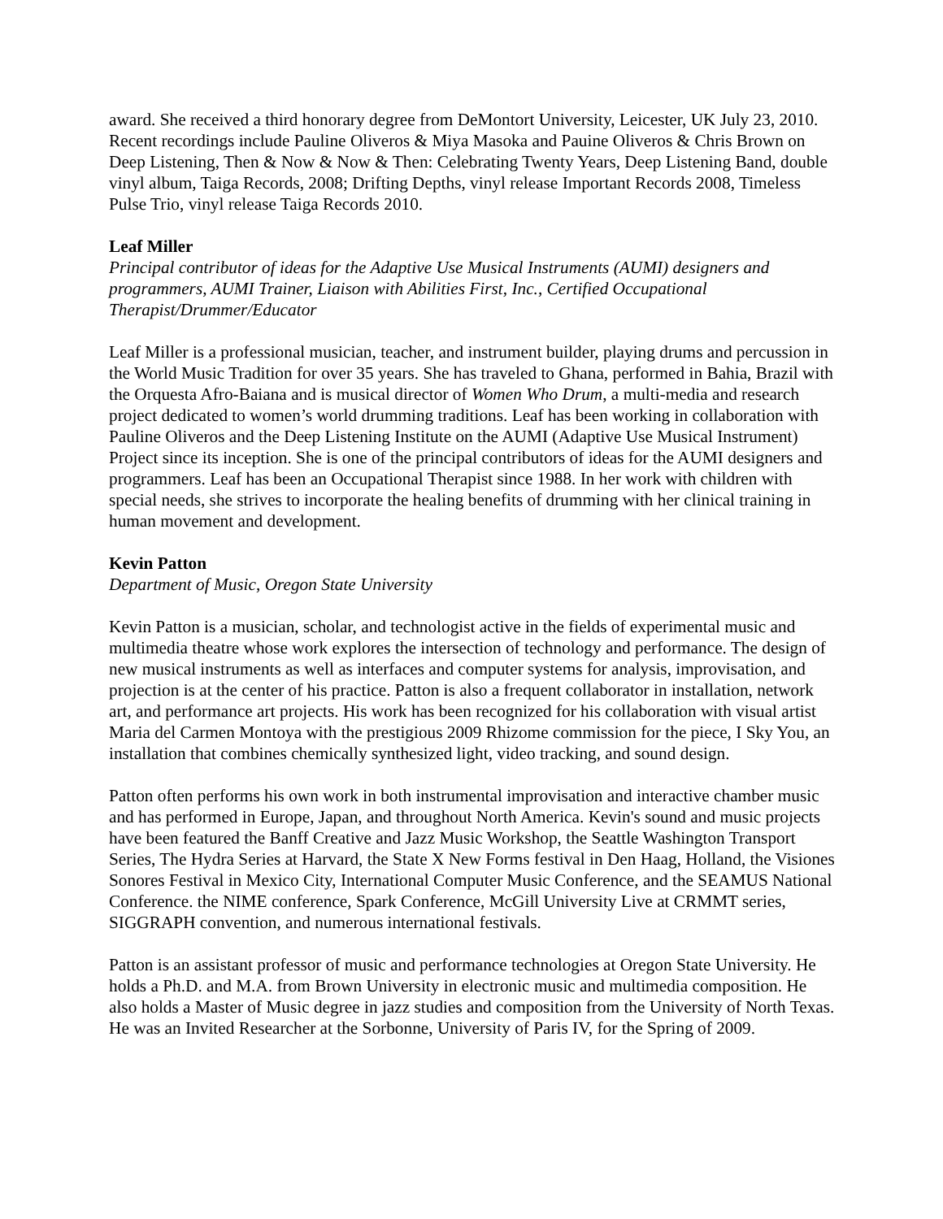award. She received a third honorary degree from DeMontort University, Leicester, UK July 23, 2010. Recent recordings include Pauline Oliveros & Miya Masoka and Pauine Oliveros & Chris Brown on Deep Listening, Then & Now & Now & Then: Celebrating Twenty Years, Deep Listening Band, double vinyl album, Taiga Records, 2008; Drifting Depths, vinyl release Important Records 2008, Timeless Pulse Trio, vinyl release Taiga Records 2010.
Leaf Miller
Principal contributor of ideas for the Adaptive Use Musical Instruments (AUMI) designers and programmers, AUMI Trainer, Liaison with Abilities First, Inc., Certified Occupational Therapist/Drummer/Educator
Leaf Miller is a professional musician, teacher, and instrument builder, playing drums and percussion in the World Music Tradition for over 35 years. She has traveled to Ghana, performed in Bahia, Brazil with the Orquesta Afro-Baiana and is musical director of Women Who Drum, a multi-media and research project dedicated to women’s world drumming traditions. Leaf has been working in collaboration with Pauline Oliveros and the Deep Listening Institute on the AUMI (Adaptive Use Musical Instrument) Project since its inception. She is one of the principal contributors of ideas for the AUMI designers and programmers. Leaf has been an Occupational Therapist since 1988. In her work with children with special needs, she strives to incorporate the healing benefits of drumming with her clinical training in human movement and development.
Kevin Patton
Department of Music, Oregon State University
Kevin Patton is a musician, scholar, and technologist active in the fields of experimental music and multimedia theatre whose work explores the intersection of technology and performance. The design of new musical instruments as well as interfaces and computer systems for analysis, improvisation, and projection is at the center of his practice. Patton is also a frequent collaborator in installation, network art, and performance art projects. His work has been recognized for his collaboration with visual artist Maria del Carmen Montoya with the prestigious 2009 Rhizome commission for the piece, I Sky You, an installation that combines chemically synthesized light, video tracking, and sound design.
Patton often performs his own work in both instrumental improvisation and interactive chamber music and has performed in Europe, Japan, and throughout North America. Kevin's sound and music projects have been featured the Banff Creative and Jazz Music Workshop, the Seattle Washington Transport Series, The Hydra Series at Harvard, the State X New Forms festival in Den Haag, Holland, the Visiones Sonores Festival in Mexico City, International Computer Music Conference, and the SEAMUS National Conference. the NIME conference, Spark Conference, McGill University Live at CRMMT series, SIGGRAPH convention, and numerous international festivals.
Patton is an assistant professor of music and performance technologies at Oregon State University. He holds a Ph.D. and M.A. from Brown University in electronic music and multimedia composition. He also holds a Master of Music degree in jazz studies and composition from the University of North Texas. He was an Invited Researcher at the Sorbonne, University of Paris IV, for the Spring of 2009.